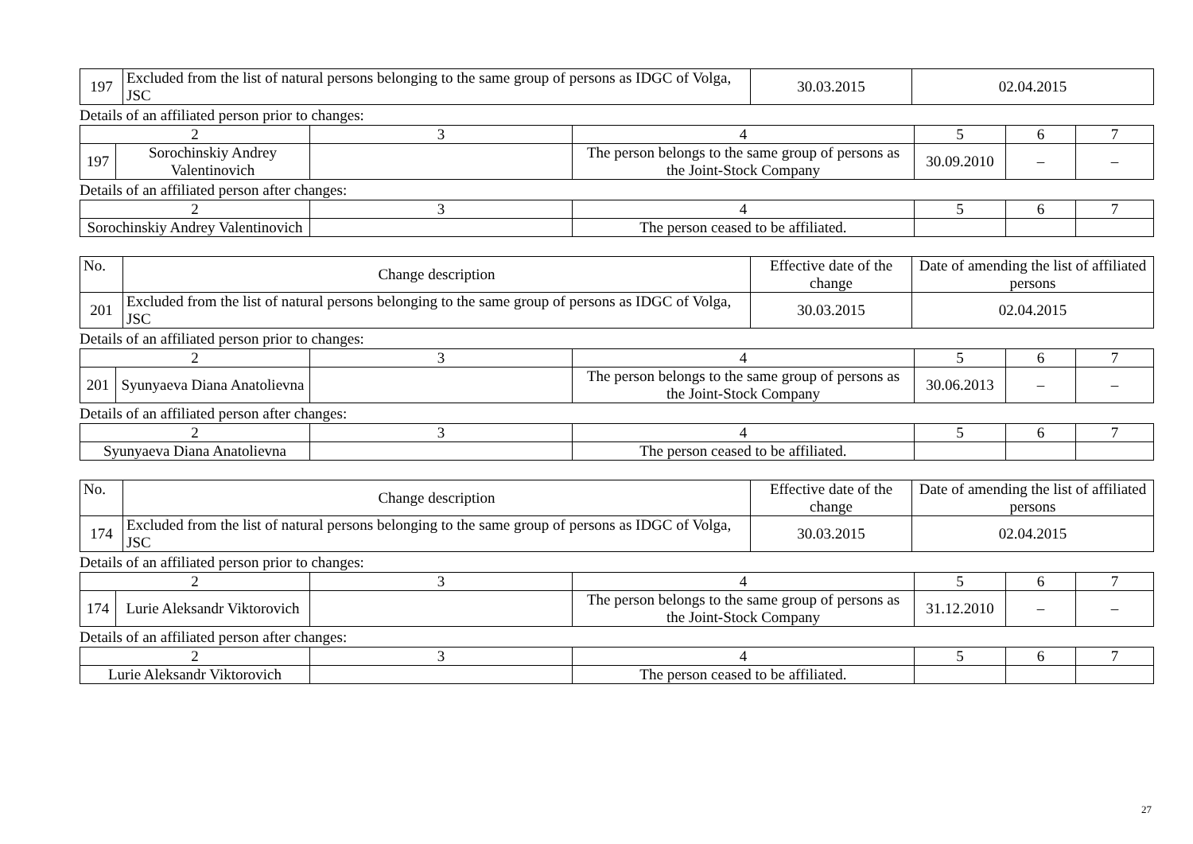| 197 | Excluded from the list of natural persons belonging to the same group of persons as IDGC of Volga, JSC | 30.03.2015 | 02.04.2015 |
Details of an affiliated person prior to changes:
| 2 | | 3 | 4 | 5 | 6 | 7 |
| 197 | Sorochinskiy Andrey Valentinovich | | The person belongs to the same group of persons as the Joint-Stock Company | 30.09.2010 | – | – |
Details of an affiliated person after changes:
| 2 | 3 | 4 | 5 | 6 | 7 |
| Sorochinskiy Andrey Valentinovich | | The person ceased to be affiliated. | | | |
| No. | Change description | Effective date of the change | Date of amending the list of affiliated persons |
| 201 | Excluded from the list of natural persons belonging to the same group of persons as IDGC of Volga, JSC | 30.03.2015 | 02.04.2015 |
Details of an affiliated person prior to changes:
| 2 | | 3 | 4 | 5 | 6 | 7 |
| 201 | Syunyaeva Diana Anatolievna | | The person belongs to the same group of persons as the Joint-Stock Company | 30.06.2013 | – | – |
Details of an affiliated person after changes:
| 2 | 3 | 4 | 5 | 6 | 7 |
| Syunyaeva Diana Anatolievna | | The person ceased to be affiliated. | | | |
| No. | Change description | Effective date of the change | Date of amending the list of affiliated persons |
| 174 | Excluded from the list of natural persons belonging to the same group of persons as IDGC of Volga, JSC | 30.03.2015 | 02.04.2015 |
Details of an affiliated person prior to changes:
| 2 | | 3 | 4 | 5 | 6 | 7 |
| 174 | Lurie Aleksandr Viktorovich | | The person belongs to the same group of persons as the Joint-Stock Company | 31.12.2010 | – | – |
Details of an affiliated person after changes:
| 2 | 3 | 4 | 5 | 6 | 7 |
| Lurie Aleksandr Viktorovich | | The person ceased to be affiliated. | | | |
27